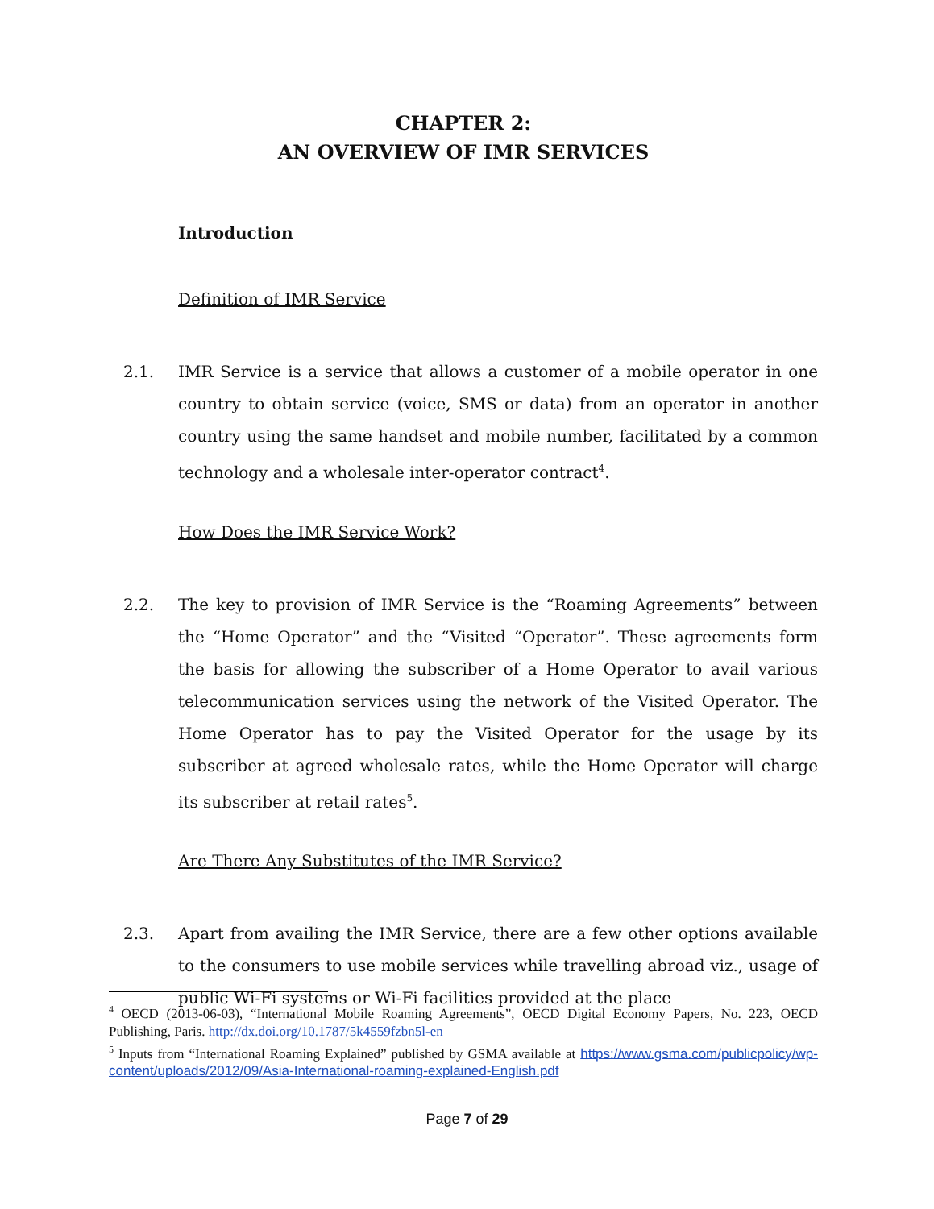CHAPTER 2:
AN OVERVIEW OF IMR SERVICES
Introduction
Definition of IMR Service
2.1. IMR Service is a service that allows a customer of a mobile operator in one country to obtain service (voice, SMS or data) from an operator in another country using the same handset and mobile number, facilitated by a common technology and a wholesale inter-operator contract<sup>4</sup>.
How Does the IMR Service Work?
2.2. The key to provision of IMR Service is the “Roaming Agreements” between the “Home Operator” and the “Visited “Operator”. These agreements form the basis for allowing the subscriber of a Home Operator to avail various telecommunication services using the network of the Visited Operator. The Home Operator has to pay the Visited Operator for the usage by its subscriber at agreed wholesale rates, while the Home Operator will charge its subscriber at retail rates<sup>5</sup>.
Are There Any Substitutes of the IMR Service?
2.3. Apart from availing the IMR Service, there are a few other options available to the consumers to use mobile services while travelling abroad viz., usage of public Wi-Fi systems or Wi-Fi facilities provided at the place
<sup>4</sup> OECD (2013-06-03), “International Mobile Roaming Agreements”, OECD Digital Economy Papers, No. 223, OECD Publishing, Paris. http://dx.doi.org/10.1787/5k4559fzbn5l-en
<sup>5</sup> Inputs from “International Roaming Explained” published by GSMA available at https://www.gsma.com/publicpolicy/wp-content/uploads/2012/09/Asia-International-roaming-explained-English.pdf
Page 7 of 29